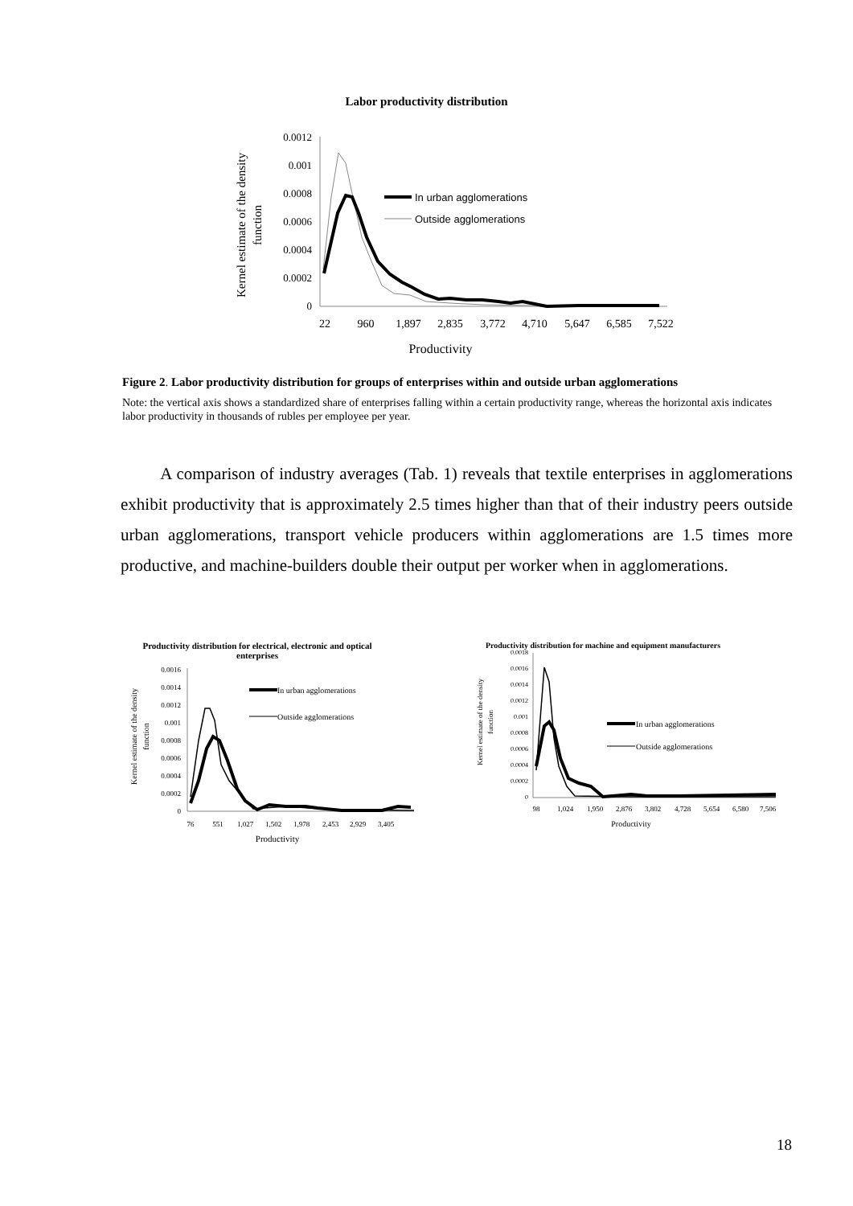Labor productivity distribution
Kernel estimate of the density
function
0.0012
0.001
0.0008
0.0006
0.0004
0.0002
0
In urban agglomerations
Outside agglomerations
22
960
1,897
2,835
3,772
4,710
5,647
6,585
7,522
Productivity
Figure 2. Labor productivity distribution for groups of enterprises within and outside urban agglomerations
Note: the vertical axis shows a standardized share of enterprises falling within a certain productivity range, whereas the horizontal axis indicates labor productivity in thousands of rubles per employee per year.
A comparison of industry averages (Tab. 1) reveals that textile enterprises in agglomerations exhibit productivity that is approximately 2.5 times higher than that of their industry peers outside urban agglomerations, transport vehicle producers within agglomerations are 1.5 times more productive, and machine-builders double their output per worker when in agglomerations.
Productivity distribution for electrical, electronic and optical enterprises
Kernel estimate of the density
function
0.0016
0.0014
0.0012
0.001
0.0008
0.0006
0.0004
0.0002
0
In urban agglomerations
Outside agglomerations
76
551
1,027
1,502
1,978
2,453
2,929
3,405
Productivity
Productivity distribution for machine and equipment manufacturers
Kernel estimate of the density
function
0.0018
0.0016
0.0014
0.0012
0.001
0.0008
0.0006
0.0004
0.0002
0
In urban agglomerations
Outside agglomerations
98
1,024
1,950
2,876
3,802
4,728
5,654
6,580
7,506
Productivity
18